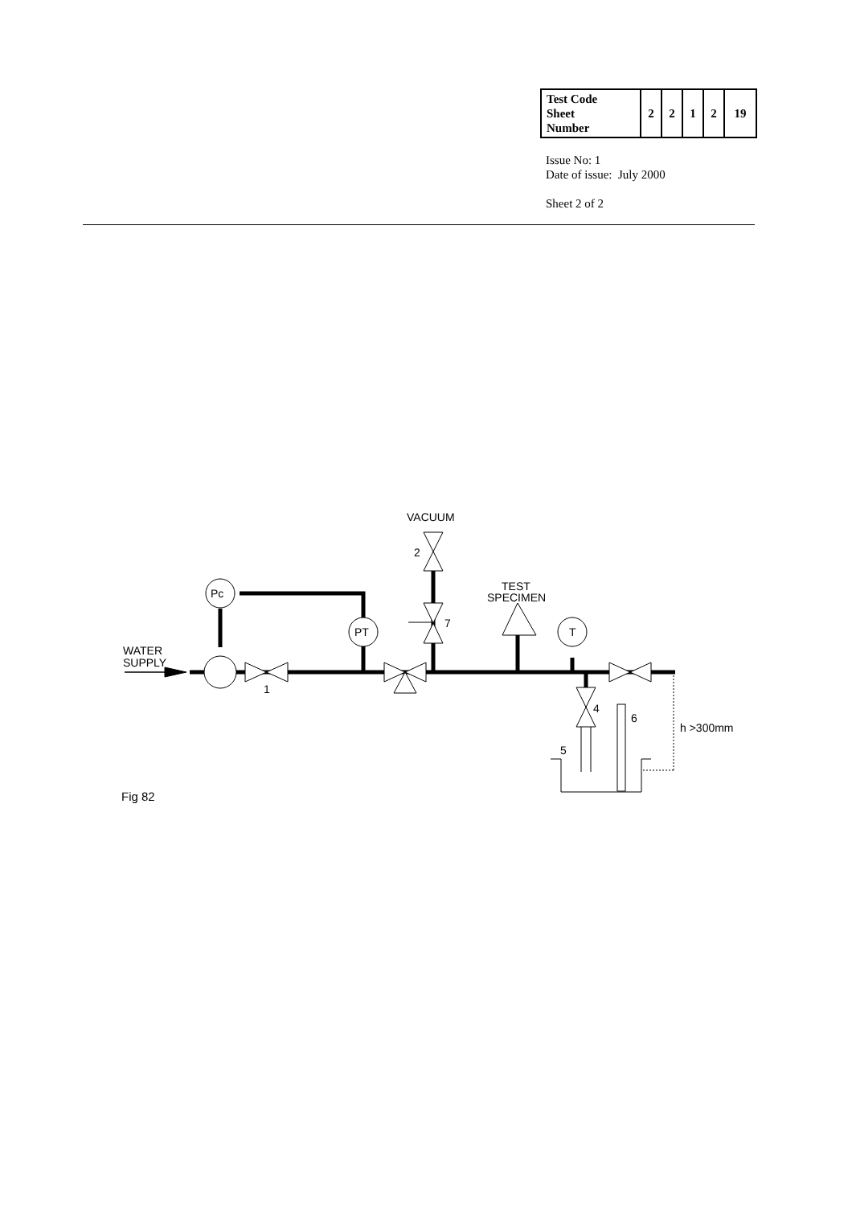| Test Code Sheet Number | 2 | 2 | 1 | 2 | 19 |
Issue No: 1
Date of issue: July 2000
Sheet 2 of 2
VACUUM
2
Pc
PT
T
7
TEST
SPECIMEN
WATER
SUPPLY
1
4
6
h >300mm
5
Fig 82